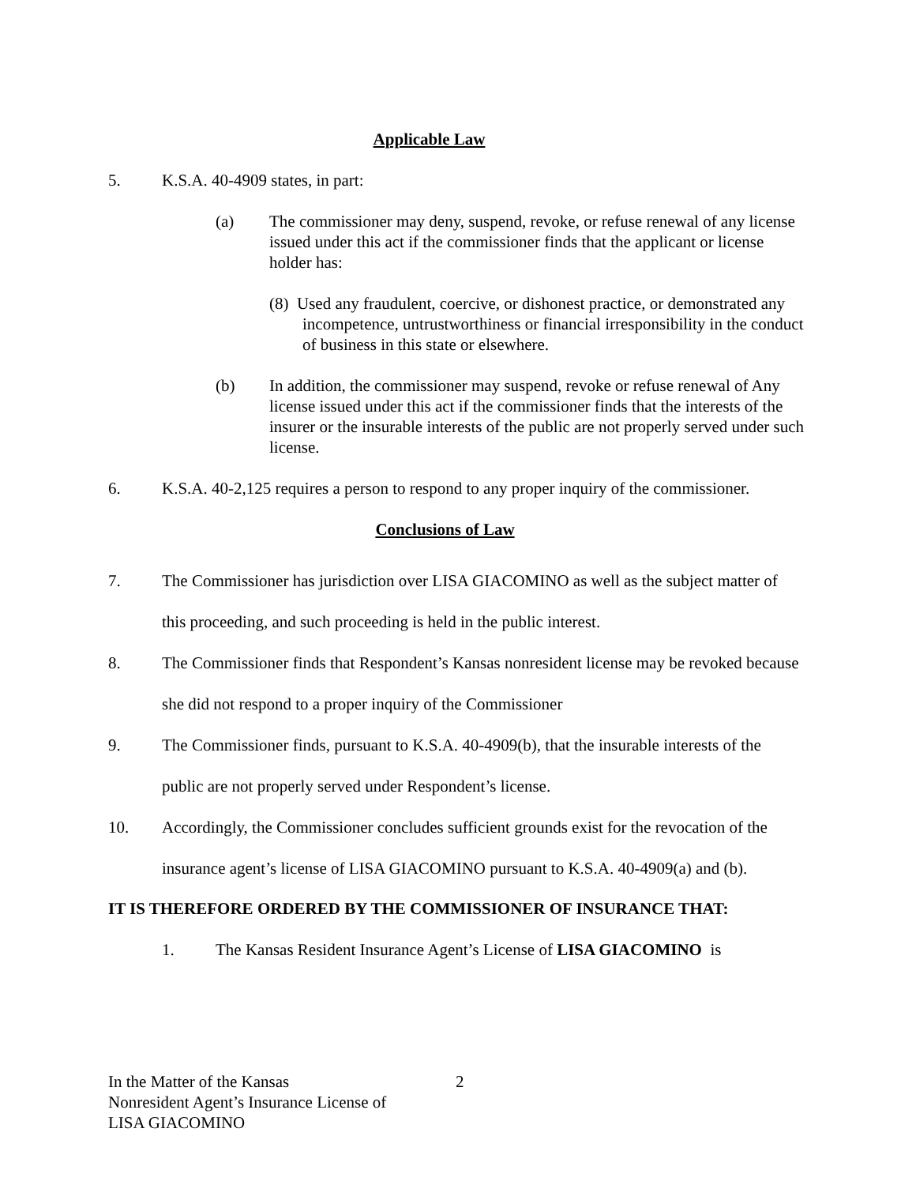Applicable Law
5. K.S.A. 40-4909 states, in part:
(a) The commissioner may deny, suspend, revoke, or refuse renewal of any license issued under this act if the commissioner finds that the applicant or license holder has:
(8) Used any fraudulent, coercive, or dishonest practice, or demonstrated any incompetence, untrustworthiness or financial irresponsibility in the conduct of business in this state or elsewhere.
(b) In addition, the commissioner may suspend, revoke or refuse renewal of Any license issued under this act if the commissioner finds that the interests of the insurer or the insurable interests of the public are not properly served under such license.
6. K.S.A. 40-2,125 requires a person to respond to any proper inquiry of the commissioner.
Conclusions of Law
7. The Commissioner has jurisdiction over LISA GIACOMINO as well as the subject matter of this proceeding, and such proceeding is held in the public interest.
8. The Commissioner finds that Respondent’s Kansas nonresident license may be revoked because she did not respond to a proper inquiry of the Commissioner
9. The Commissioner finds, pursuant to K.S.A. 40-4909(b), that the insurable interests of the public are not properly served under Respondent’s license.
10. Accordingly, the Commissioner concludes sufficient grounds exist for the revocation of the insurance agent’s license of LISA GIACOMINO pursuant to K.S.A. 40-4909(a) and (b).
IT IS THEREFORE ORDERED BY THE COMMISSIONER OF INSURANCE THAT:
1. The Kansas Resident Insurance Agent’s License of LISA GIACOMINO is
In the Matter of the Kansas
Nonresident Agent’s Insurance License of
LISA GIACOMINO
2